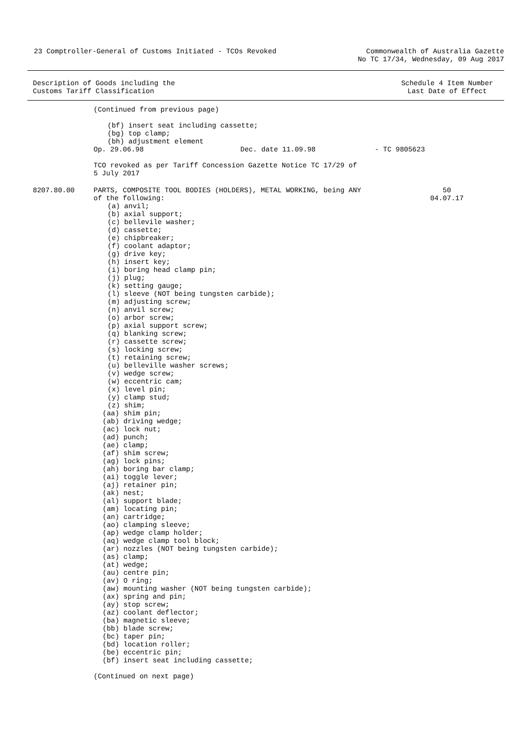23 Comptroller-General of Customs Initiated - TCOs Revoked
Commonwealth of Australia Gazette
No TC 17/34, Wednesday, 09 Aug 2017
Description of Goods including the
Customs Tariff Classification
Schedule 4 Item Number
Last Date of Effect
(Continued from previous page)
(bf) insert seat including cassette;
(bg) top clamp;
(bh) adjustment element
Op. 29.06.98 Dec. date 11.09.98 - TC 9805623
TCO revoked as per Tariff Concession Gazette Notice TC 17/29 of
5 July 2017
8207.80.00 PARTS, COMPOSITE TOOL BODIES (HOLDERS), METAL WORKING, being ANY
of the following:
(a) anvil;
(b) axial support;
(c) bellevile washer;
(d) cassette;
(e) chipbreaker;
(f) coolant adaptor;
(g) drive key;
(h) insert key;
(i) boring head clamp pin;
(j) plug;
(k) setting gauge;
(l) sleeve (NOT being tungsten carbide);
(m) adjusting screw;
(n) anvil screw;
(o) arbor screw;
(p) axial support screw;
(q) blanking screw;
(r) cassette screw;
(s) locking screw;
(t) retaining screw;
(u) belleville washer screws;
(v) wedge screw;
(w) eccentric cam;
(x) level pin;
(y) clamp stud;
(z) shim;
(aa) shim pin;
(ab) driving wedge;
(ac) lock nut;
(ad) punch;
(ae) clamp;
(af) shim screw;
(ag) lock pins;
(ah) boring bar clamp;
(ai) toggle lever;
(aj) retainer pin;
(ak) nest;
(al) support blade;
(am) locating pin;
(an) cartridge;
(ao) clamping sleeve;
(ap) wedge clamp holder;
(aq) wedge clamp tool block;
(ar) nozzles (NOT being tungsten carbide);
(as) clamp;
(at) wedge;
(au) centre pin;
(av) O ring;
(aw) mounting washer (NOT being tungsten carbide);
(ax) spring and pin;
(ay) stop screw;
(az) coolant deflector;
(ba) magnetic sleeve;
(bb) blade screw;
(bc) taper pin;
(bd) location roller;
(be) eccentric pin;
(bf) insert seat including cassette;
(Continued on next page)
50
04.07.17